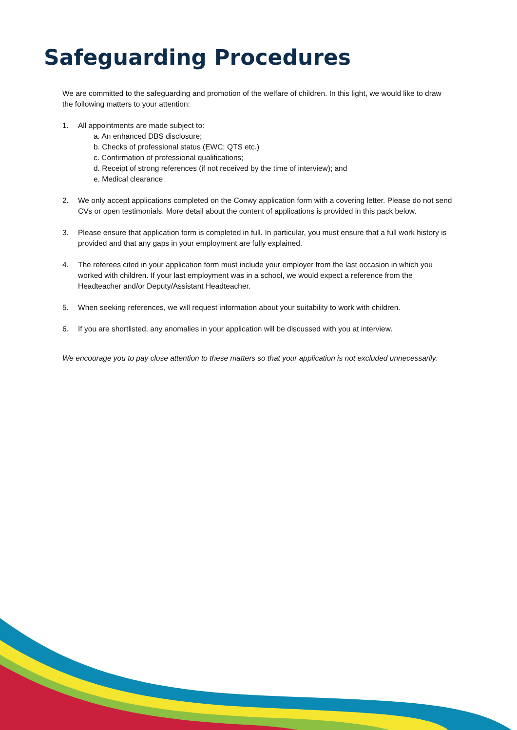Safeguarding Procedures
We are committed to the safeguarding and promotion of the welfare of children. In this light, we would like to draw the following matters to your attention:
1. All appointments are made subject to:
a. An enhanced DBS disclosure;
b. Checks of professional status (EWC; QTS etc.)
c. Confirmation of professional qualifications;
d. Receipt of strong references (if not received by the time of interview); and
e. Medical clearance
2. We only accept applications completed on the Conwy application form with a covering letter. Please do not send CVs or open testimonials. More detail about the content of applications is provided in this pack below.
3. Please ensure that application form is completed in full. In particular, you must ensure that a full work history is provided and that any gaps in your employment are fully explained.
4. The referees cited in your application form must include your employer from the last occasion in which you worked with children. If your last employment was in a school, we would expect a reference from the Headteacher and/or Deputy/Assistant Headteacher.
5. When seeking references, we will request information about your suitability to work with children.
6. If you are shortlisted, any anomalies in your application will be discussed with you at interview.
We encourage you to pay close attention to these matters so that your application is not excluded unnecessarily.